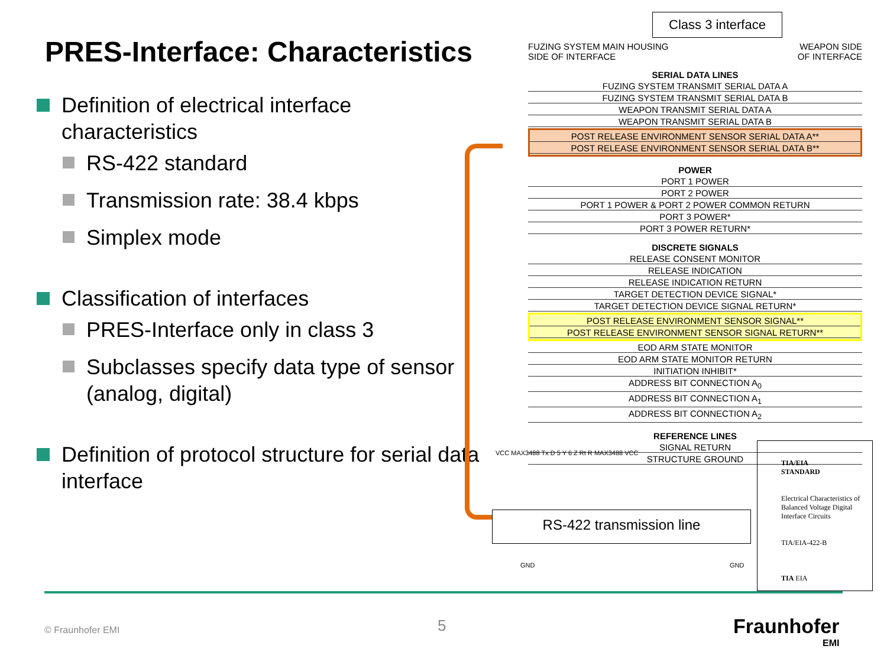PRES-Interface: Characteristics
Definition of electrical interface characteristics
RS-422 standard
Transmission rate: 38.4 kbps
Simplex mode
Classification of interfaces
PRES-Interface only in class 3
Subclasses specify data type of sensor (analog, digital)
Definition of protocol structure for serial data interface
Class 3 interface
FUZING SYSTEM MAIN HOUSING
SIDE OF INTERFACE WEAPON SIDE
OF INTERFACE
SERIAL DATA LINES
FUZING SYSTEM TRANSMIT SERIAL DATA A
FUZING SYSTEM TRANSMIT SERIAL DATA B
WEAPON TRANSMIT SERIAL DATA A
WEAPON TRANSMIT SERIAL DATA B
POST RELEASE ENVIRONMENT SENSOR SERIAL DATA A**
POST RELEASE ENVIRONMENT SENSOR SERIAL DATA B**
POWER
PORT 1 POWER
PORT 2 POWER
PORT 1 POWER & PORT 2 POWER COMMON RETURN
PORT 3 POWER*
PORT 3 POWER RETURN*
DISCRETE SIGNALS
RELEASE CONSENT MONITOR
RELEASE INDICATION
RELEASE INDICATION RETURN
TARGET DETECTION DEVICE SIGNAL*
TARGET DETECTION DEVICE SIGNAL RETURN*
POST RELEASE ENVIRONMENT SENSOR SIGNAL**
POST RELEASE ENVIRONMENT SENSOR SIGNAL RETURN**
EOD ARM STATE MONITOR
EOD ARM STATE MONITOR RETURN
INITIATION INHIBIT*
ADDRESS BIT CONNECTION A<sub>0</sub>
ADDRESS BIT CONNECTION A<sub>1</sub>
ADDRESS BIT CONNECTION A<sub>2</sub>
REFERENCE LINES
SIGNAL RETURN
STRUCTURE GROUND
VCC MAX3488 Tx D 5 Y 6 Z Rt R MAX3488 VCC
RS-422 transmission line
GND GND
TIA/EIA
STANDARD
Electrical Characteristics of Balanced Voltage Digital Interface Circuits
TIA/EIA-422-B
TIA EIA
© Fraunhofer EMI 5 Fraunhofer
EMI